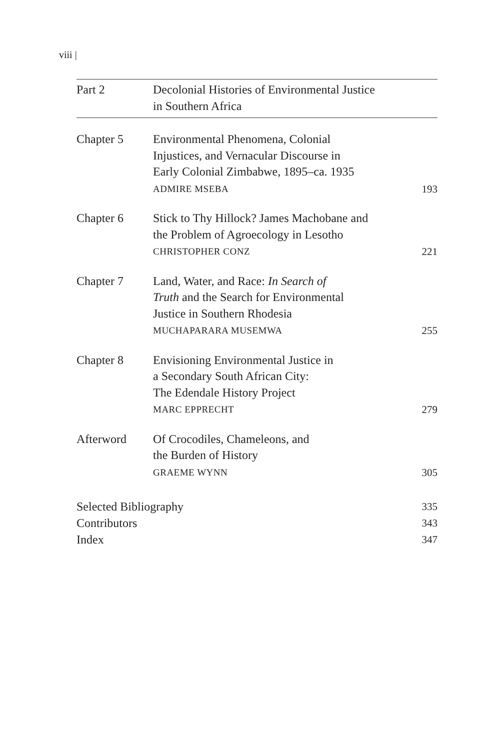viii |
Part 2 Decolonial Histories of Environmental Justice
in Southern Africa
Chapter 5 Environmental Phenomena, Colonial
Injustices, and Vernacular Discourse in
Early Colonial Zimbabwe, 1895–ca. 1935
ADMIRE MSEBA
193
Chapter 6 Stick to Thy Hillock? James Machobane and
the Problem of Agroecology in Lesotho
CHRISTOPHER CONZ
221
Chapter 7 Land, Water, and Race: In Search of
Truth and the Search for Environmental
Justice in Southern Rhodesia
MUCHAPARARA MUSEMWA
255
Chapter 8 Envisioning Environmental Justice in
a Secondary South African City:
The Edendale History Project
MARC EPPRECHT
279
Afterword Of Crocodiles, Chameleons, and
the Burden of History
GRAEME WYNN
305
Selected Bibliography 335
Contributors 343
Index 347